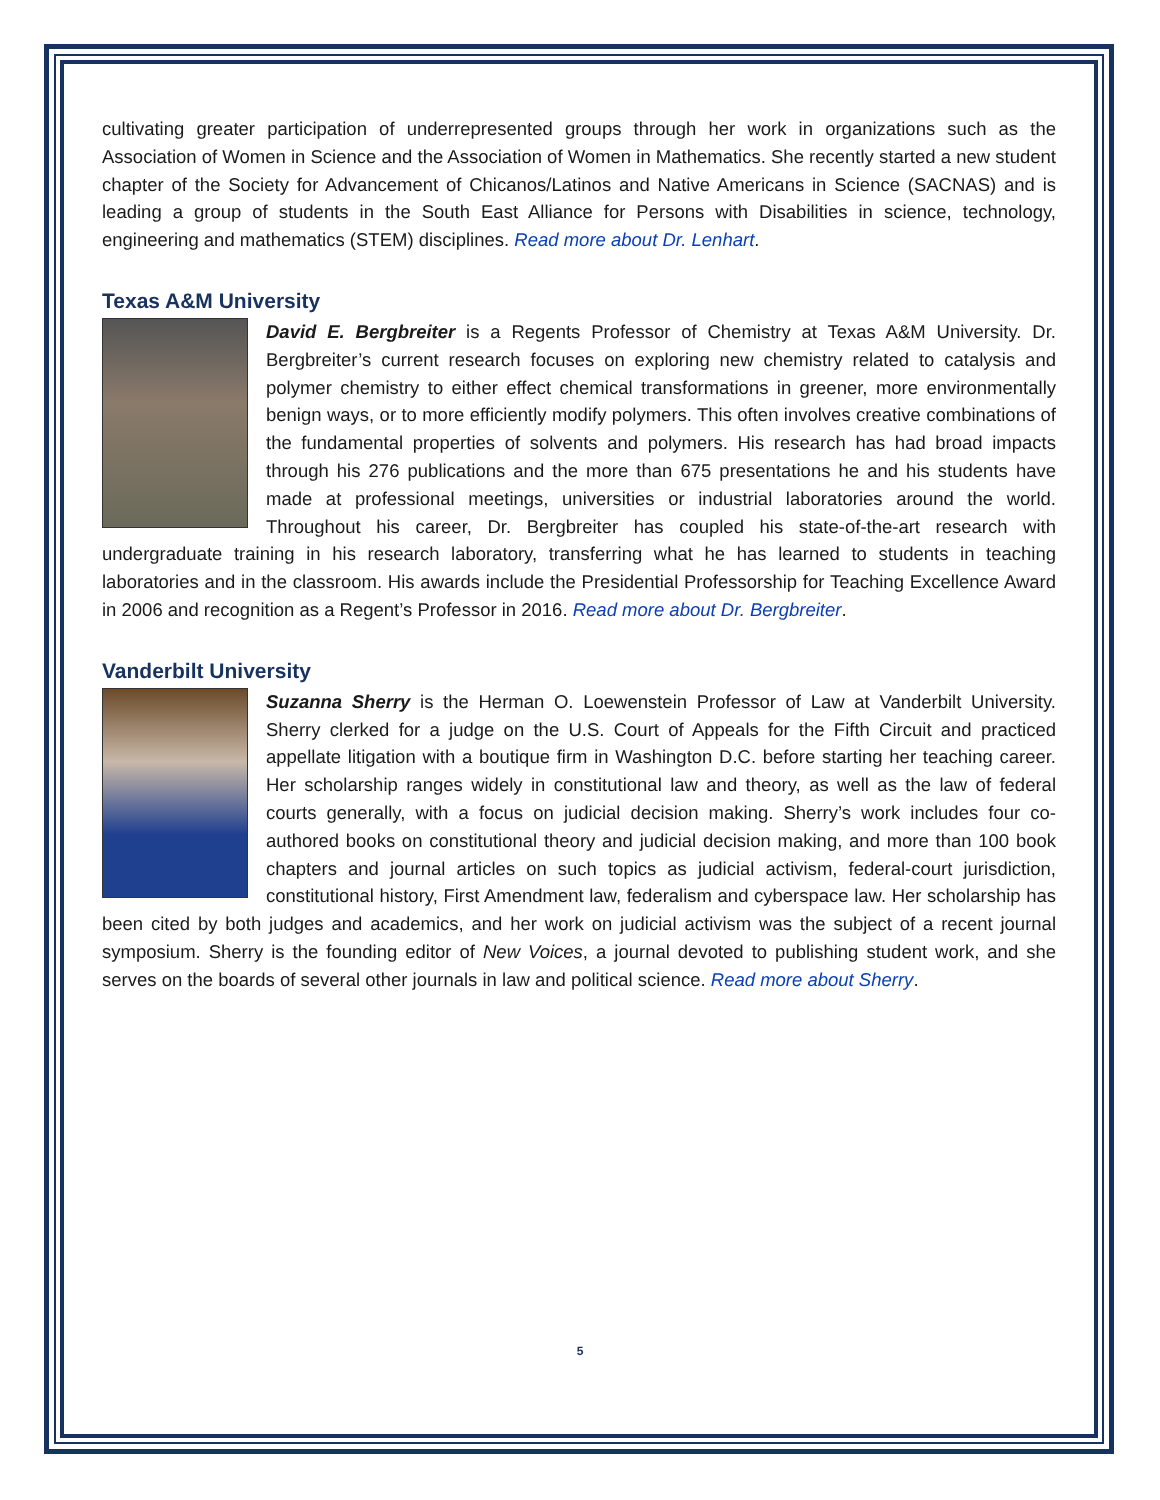cultivating greater participation of underrepresented groups through her work in organizations such as the Association of Women in Science and the Association of Women in Mathematics. She recently started a new student chapter of the Society for Advancement of Chicanos/Latinos and Native Americans in Science (SACNAS) and is leading a group of students in the South East Alliance for Persons with Disabilities in science, technology, engineering and mathematics (STEM) disciplines. Read more about Dr. Lenhart.
Texas A&M University
David E. Bergbreiter is a Regents Professor of Chemistry at Texas A&M University. Dr. Bergbreiter’s current research focuses on exploring new chemistry related to catalysis and polymer chemistry to either effect chemical transformations in greener, more environmentally benign ways, or to more efficiently modify polymers. This often involves creative combinations of the fundamental properties of solvents and polymers. His research has had broad impacts through his 276 publications and the more than 675 presentations he and his students have made at professional meetings, universities or industrial laboratories around the world. Throughout his career, Dr. Bergbreiter has coupled his state-of-the-art research with undergraduate training in his research laboratory, transferring what he has learned to students in teaching laboratories and in the classroom. His awards include the Presidential Professorship for Teaching Excellence Award in 2006 and recognition as a Regent’s Professor in 2016. Read more about Dr. Bergbreiter.
Vanderbilt University
Suzanna Sherry is the Herman O. Loewenstein Professor of Law at Vanderbilt University. Sherry clerked for a judge on the U.S. Court of Appeals for the Fifth Circuit and practiced appellate litigation with a boutique firm in Washington D.C. before starting her teaching career. Her scholarship ranges widely in constitutional law and theory, as well as the law of federal courts generally, with a focus on judicial decision making. Sherry’s work includes four co-authored books on constitutional theory and judicial decision making, and more than 100 book chapters and journal articles on such topics as judicial activism, federal-court jurisdiction, constitutional history, First Amendment law, federalism and cyberspace law. Her scholarship has been cited by both judges and academics, and her work on judicial activism was the subject of a recent journal symposium. Sherry is the founding editor of New Voices, a journal devoted to publishing student work, and she serves on the boards of several other journals in law and political science. Read more about Sherry.
5